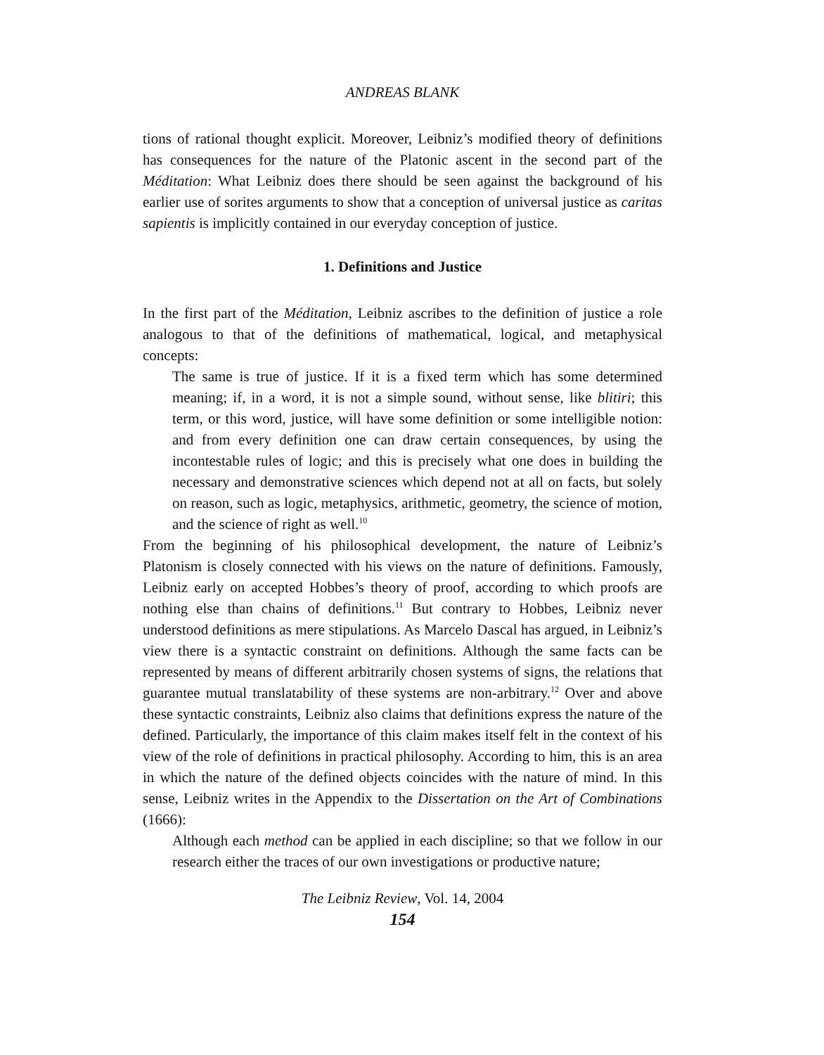ANDREAS BLANK
tions of rational thought explicit. Moreover, Leibniz’s modified theory of definitions has consequences for the nature of the Platonic ascent in the second part of the Méditation: What Leibniz does there should be seen against the background of his earlier use of sorites arguments to show that a conception of universal justice as caritas sapientis is implicitly contained in our everyday conception of justice.
1. Definitions and Justice
In the first part of the Méditation, Leibniz ascribes to the definition of justice a role analogous to that of the definitions of mathematical, logical, and metaphysical concepts:
The same is true of justice. If it is a fixed term which has some determined meaning; if, in a word, it is not a simple sound, without sense, like blitiri; this term, or this word, justice, will have some definition or some intelligible notion: and from every definition one can draw certain consequences, by using the incontestable rules of logic; and this is precisely what one does in building the necessary and demonstrative sciences which depend not at all on facts, but solely on reason, such as logic, metaphysics, arithmetic, geometry, the science of motion, and the science of right as well.<sup>10</sup>
From the beginning of his philosophical development, the nature of Leibniz’s Platonism is closely connected with his views on the nature of definitions. Famously, Leibniz early on accepted Hobbes’s theory of proof, according to which proofs are nothing else than chains of definitions.<sup>11</sup> But contrary to Hobbes, Leibniz never understood definitions as mere stipulations. As Marcelo Dascal has argued, in Leibniz’s view there is a syntactic constraint on definitions. Although the same facts can be represented by means of different arbitrarily chosen systems of signs, the relations that guarantee mutual translatability of these systems are non-arbitrary.<sup>12</sup> Over and above these syntactic constraints, Leibniz also claims that definitions express the nature of the defined. Particularly, the importance of this claim makes itself felt in the context of his view of the role of definitions in practical philosophy. According to him, this is an area in which the nature of the defined objects coincides with the nature of mind. In this sense, Leibniz writes in the Appendix to the Dissertation on the Art of Combinations (1666):
Although each method can be applied in each discipline; so that we follow in our research either the traces of our own investigations or productive nature;
The Leibniz Review, Vol. 14, 2004
154